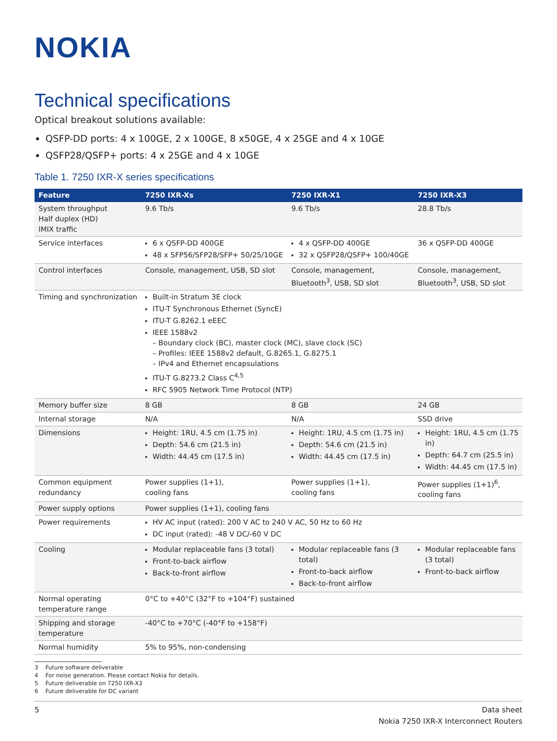NOKIA
Technical specifications
Optical breakout solutions available:
QSFP-DD ports: 4 x 100GE, 2 x 100GE, 8 x50GE, 4 x 25GE and 4 x 10GE
QSFP28/QSFP+ ports: 4 x 25GE and 4 x 10GE
Table 1. 7250 IXR-X series specifications
| Feature | 7250 IXR-Xs | 7250 IXR-X1 | 7250 IXR-X3 |
| --- | --- | --- | --- |
| System throughput Half duplex (HD) IMIX traffic | 9.6 Tb/s | 9.6 Tb/s | 28.8 Tb/s |
| Service interfaces | 6 x QSFP-DD 400GE 48 x SFP56/SFP28/SFP+ 50/25/10GE | 4 x QSFP-DD 400GE 32 x QSFP28/QSFP+ 100/40GE | 36 x QSFP-DD 400GE |
| Control interfaces | Console, management, USB, SD slot | Console, management, Bluetooth<sup>3</sup>, USB, SD slot | Console, management, Bluetooth<sup>3</sup>, USB, SD slot |
| Timing and synchronization | Built-in Stratum 3E clock ITU-T Synchronous Ethernet (SyncE) ITU-T G.8262.1 eEEC IEEE 1588v2 – Boundary clock (BC), master clock (MC), slave clock (SC) – Profiles: IEEE 1588v2 default, G.8265.1, G.8275.1 – IPv4 and Ethernet encapsulations ITU-T G.8273.2 Class C<sup>4,5</sup> RFC 5905 Network Time Protocol (NTP) | | |
| Memory buffer size | 8 GB | 8 GB | 24 GB |
| Internal storage | N/A | N/A | SSD drive |
| Dimensions | Height: 1RU, 4.5 cm (1.75 in) Depth: 54.6 cm (21.5 in) Width: 44.45 cm (17.5 in) | Height: 1RU, 4.5 cm (1.75 in) Depth: 54.6 cm (21.5 in) Width: 44.45 cm (17.5 in) | Height: 1RU, 4.5 cm (1.75 in) Depth: 64.7 cm (25.5 in) Width: 44.45 cm (17.5 in) |
| Common equipment redundancy | Power supplies (1+1), cooling fans | Power supplies (1+1), cooling fans | Power supplies (1+1)<sup>6</sup>, cooling fans |
| Power supply options | Power supplies (1+1), cooling fans | | |
| Power requirements | HV AC input (rated): 200 V AC to 240 V AC, 50 Hz to 60 Hz DC input (rated): -48 V DC/-60 V DC | | |
| Cooling | Modular replaceable fans (3 total) Front-to-back airflow Back-to-front airflow | Modular replaceable fans (3 total) Front-to-back airflow Back-to-front airflow | Modular replaceable fans (3 total) Front-to-back airflow |
| Normal operating temperature range | 0°C to +40°C (32°F to +104°F) sustained | | |
| Shipping and storage temperature | -40°C to +70°C (-40°F to +158°F) | | |
| Normal humidity | 5% to 95%, non-condensing | | |
3 Future software deliverable
4 For noise generation. Please contact Nokia for details.
5 Future deliverable on 7250 IXR-X3
6 Future deliverable for DC variant
5 Data sheet
Nokia 7250 IXR-X Interconnect Routers